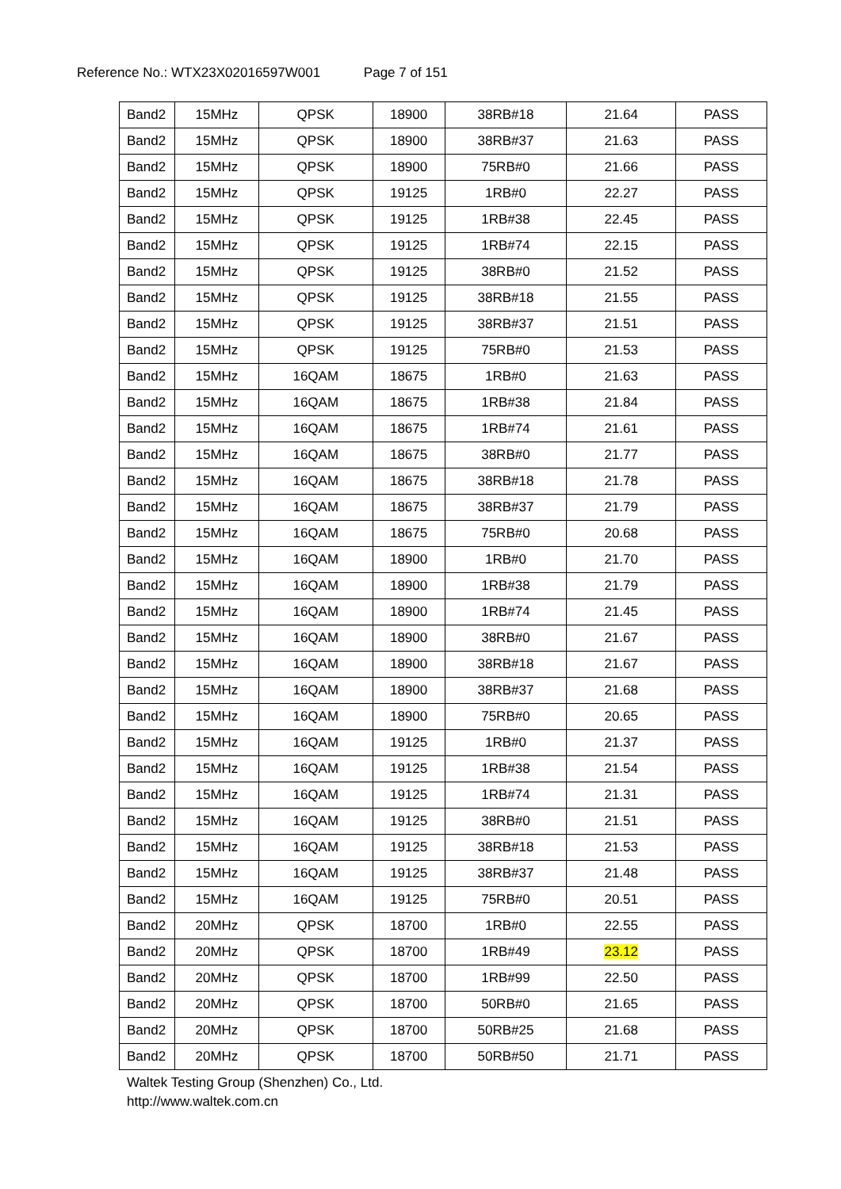Reference No.: WTX23X02016597W001 Page 7 of 151
| Band2 | 15MHz | QPSK | 18900 | 38RB#18 | 21.64 | PASS |
| Band2 | 15MHz | QPSK | 18900 | 38RB#37 | 21.63 | PASS |
| Band2 | 15MHz | QPSK | 18900 | 75RB#0 | 21.66 | PASS |
| Band2 | 15MHz | QPSK | 19125 | 1RB#0 | 22.27 | PASS |
| Band2 | 15MHz | QPSK | 19125 | 1RB#38 | 22.45 | PASS |
| Band2 | 15MHz | QPSK | 19125 | 1RB#74 | 22.15 | PASS |
| Band2 | 15MHz | QPSK | 19125 | 38RB#0 | 21.52 | PASS |
| Band2 | 15MHz | QPSK | 19125 | 38RB#18 | 21.55 | PASS |
| Band2 | 15MHz | QPSK | 19125 | 38RB#37 | 21.51 | PASS |
| Band2 | 15MHz | QPSK | 19125 | 75RB#0 | 21.53 | PASS |
| Band2 | 15MHz | 16QAM | 18675 | 1RB#0 | 21.63 | PASS |
| Band2 | 15MHz | 16QAM | 18675 | 1RB#38 | 21.84 | PASS |
| Band2 | 15MHz | 16QAM | 18675 | 1RB#74 | 21.61 | PASS |
| Band2 | 15MHz | 16QAM | 18675 | 38RB#0 | 21.77 | PASS |
| Band2 | 15MHz | 16QAM | 18675 | 38RB#18 | 21.78 | PASS |
| Band2 | 15MHz | 16QAM | 18675 | 38RB#37 | 21.79 | PASS |
| Band2 | 15MHz | 16QAM | 18675 | 75RB#0 | 20.68 | PASS |
| Band2 | 15MHz | 16QAM | 18900 | 1RB#0 | 21.70 | PASS |
| Band2 | 15MHz | 16QAM | 18900 | 1RB#38 | 21.79 | PASS |
| Band2 | 15MHz | 16QAM | 18900 | 1RB#74 | 21.45 | PASS |
| Band2 | 15MHz | 16QAM | 18900 | 38RB#0 | 21.67 | PASS |
| Band2 | 15MHz | 16QAM | 18900 | 38RB#18 | 21.67 | PASS |
| Band2 | 15MHz | 16QAM | 18900 | 38RB#37 | 21.68 | PASS |
| Band2 | 15MHz | 16QAM | 18900 | 75RB#0 | 20.65 | PASS |
| Band2 | 15MHz | 16QAM | 19125 | 1RB#0 | 21.37 | PASS |
| Band2 | 15MHz | 16QAM | 19125 | 1RB#38 | 21.54 | PASS |
| Band2 | 15MHz | 16QAM | 19125 | 1RB#74 | 21.31 | PASS |
| Band2 | 15MHz | 16QAM | 19125 | 38RB#0 | 21.51 | PASS |
| Band2 | 15MHz | 16QAM | 19125 | 38RB#18 | 21.53 | PASS |
| Band2 | 15MHz | 16QAM | 19125 | 38RB#37 | 21.48 | PASS |
| Band2 | 15MHz | 16QAM | 19125 | 75RB#0 | 20.51 | PASS |
| Band2 | 20MHz | QPSK | 18700 | 1RB#0 | 22.55 | PASS |
| Band2 | 20MHz | QPSK | 18700 | 1RB#49 | 23.12 | PASS |
| Band2 | 20MHz | QPSK | 18700 | 1RB#99 | 22.50 | PASS |
| Band2 | 20MHz | QPSK | 18700 | 50RB#0 | 21.65 | PASS |
| Band2 | 20MHz | QPSK | 18700 | 50RB#25 | 21.68 | PASS |
| Band2 | 20MHz | QPSK | 18700 | 50RB#50 | 21.71 | PASS |
Waltek Testing Group (Shenzhen) Co., Ltd.
http://www.waltek.com.cn